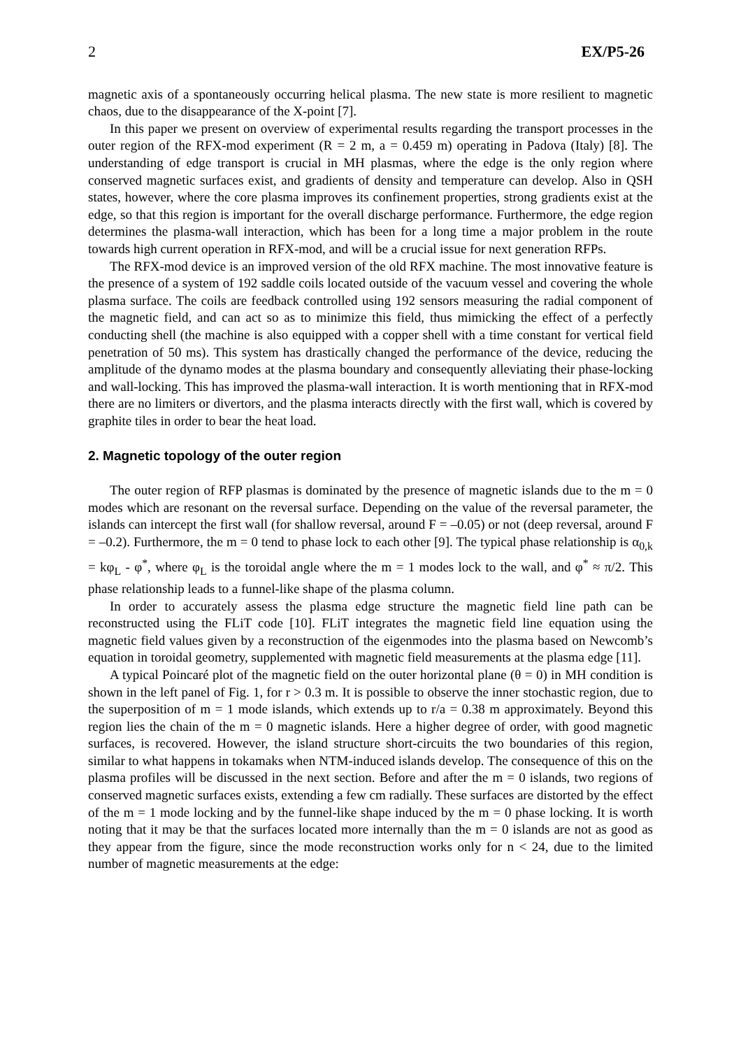2 EX/P5-26
magnetic axis of a spontaneously occurring helical plasma. The new state is more resilient to magnetic chaos, due to the disappearance of the X-point [7].
In this paper we present on overview of experimental results regarding the transport processes in the outer region of the RFX-mod experiment (R = 2 m, a = 0.459 m) operating in Padova (Italy) [8]. The understanding of edge transport is crucial in MH plasmas, where the edge is the only region where conserved magnetic surfaces exist, and gradients of density and temperature can develop. Also in QSH states, however, where the core plasma improves its confinement properties, strong gradients exist at the edge, so that this region is important for the overall discharge performance. Furthermore, the edge region determines the plasma-wall interaction, which has been for a long time a major problem in the route towards high current operation in RFX-mod, and will be a crucial issue for next generation RFPs.
The RFX-mod device is an improved version of the old RFX machine. The most innovative feature is the presence of a system of 192 saddle coils located outside of the vacuum vessel and covering the whole plasma surface. The coils are feedback controlled using 192 sensors measuring the radial component of the magnetic field, and can act so as to minimize this field, thus mimicking the effect of a perfectly conducting shell (the machine is also equipped with a copper shell with a time constant for vertical field penetration of 50 ms). This system has drastically changed the performance of the device, reducing the amplitude of the dynamo modes at the plasma boundary and consequently alleviating their phase-locking and wall-locking. This has improved the plasma-wall interaction. It is worth mentioning that in RFX-mod there are no limiters or divertors, and the plasma interacts directly with the first wall, which is covered by graphite tiles in order to bear the heat load.
2. Magnetic topology of the outer region
The outer region of RFP plasmas is dominated by the presence of magnetic islands due to the m = 0 modes which are resonant on the reversal surface. Depending on the value of the reversal parameter, the islands can intercept the first wall (for shallow reversal, around F = –0.05) or not (deep reversal, around F = –0.2). Furthermore, the m = 0 tend to phase lock to each other [9]. The typical phase relationship is α<sub>0,k</sub> = kφ<sub>L</sub> - φ<sup>*</sup>, where φ<sub>L</sub> is the toroidal angle where the m = 1 modes lock to the wall, and φ<sup>*</sup> ≈ π/2. This phase relationship leads to a funnel-like shape of the plasma column.
In order to accurately assess the plasma edge structure the magnetic field line path can be reconstructed using the FLiT code [10]. FLiT integrates the magnetic field line equation using the magnetic field values given by a reconstruction of the eigenmodes into the plasma based on Newcomb’s equation in toroidal geometry, supplemented with magnetic field measurements at the plasma edge [11].
A typical Poincaré plot of the magnetic field on the outer horizontal plane (θ = 0) in MH condition is shown in the left panel of Fig. 1, for r > 0.3 m. It is possible to observe the inner stochastic region, due to the superposition of m = 1 mode islands, which extends up to r/a = 0.38 m approximately. Beyond this region lies the chain of the m = 0 magnetic islands. Here a higher degree of order, with good magnetic surfaces, is recovered. However, the island structure short-circuits the two boundaries of this region, similar to what happens in tokamaks when NTM-induced islands develop. The consequence of this on the plasma profiles will be discussed in the next section. Before and after the m = 0 islands, two regions of conserved magnetic surfaces exists, extending a few cm radially. These surfaces are distorted by the effect of the m = 1 mode locking and by the funnel-like shape induced by the m = 0 phase locking. It is worth noting that it may be that the surfaces located more internally than the m = 0 islands are not as good as they appear from the figure, since the mode reconstruction works only for n < 24, due to the limited number of magnetic measurements at the edge: